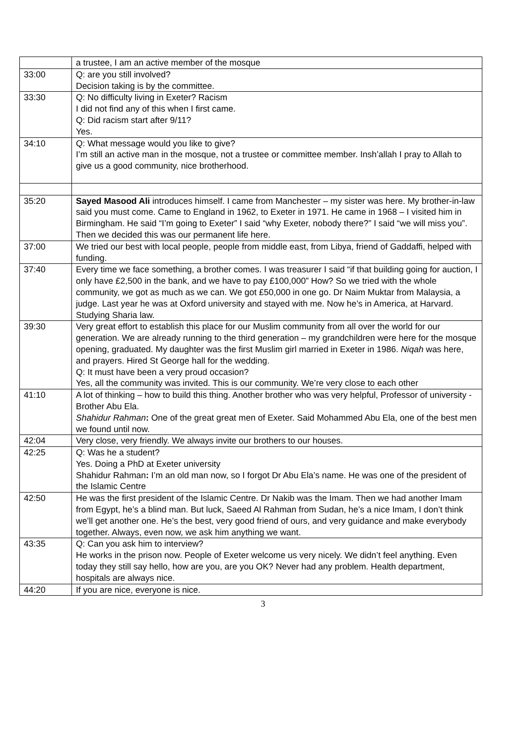| | a trustee, I am an active member of the mosque |
| 33:00 | Q: are you still involved? Decision taking is by the committee. |
| 33:30 | Q: No difficulty living in Exeter? Racism I did not find any of this when I first came. Q: Did racism start after 9/11? Yes. |
| 34:10 | Q: What message would you like to give? I’m still an active man in the mosque, not a trustee or committee member. Insh’allah I pray to Allah to give us a good community, nice brotherhood. |
| 35:20 | Sayed Masood Ali introduces himself. I came from Manchester – my sister was here. My brother-in-law said you must come. Came to England in 1962, to Exeter in 1971. He came in 1968 – I visited him in Birmingham. He said “I’m going to Exeter” I said “why Exeter, nobody there?” I said “we will miss you”. Then we decided this was our permanent life here. |
| 37:00 | We tried our best with local people, people from middle east, from Libya, friend of Gaddaffi, helped with funding. |
| 37:40 | Every time we face something, a brother comes. I was treasurer I said “if that building going for auction, I only have £2,500 in the bank, and we have to pay £100,000” How? So we tried with the whole community, we got as much as we can. We got £50,000 in one go. Dr Naim Muktar from Malaysia, a judge. Last year he was at Oxford university and stayed with me. Now he’s in America, at Harvard. Studying Sharia law. |
| 39:30 | Very great effort to establish this place for our Muslim community from all over the world for our generation. We are already running to the third generation – my grandchildren were here for the mosque opening, graduated. My daughter was the first Muslim girl married in Exeter in 1986. Niqah was here, and prayers. Hired St George hall for the wedding. Q: It must have been a very proud occasion? Yes, all the community was invited. This is our community. We’re very close to each other |
| 41:10 | A lot of thinking – how to build this thing. Another brother who was very helpful, Professor of university - Brother Abu Ela. Shahidur Rahman : One of the great great men of Exeter. Said Mohammed Abu Ela, one of the best men we found until now. |
| 42:04 | Very close, very friendly. We always invite our brothers to our houses. |
| 42:25 | Q: Was he a student? Yes. Doing a PhD at Exeter university Shahidur Rahman : I’m an old man now, so I forgot Dr Abu Ela’s name. He was one of the president of the Islamic Centre |
| 42:50 | He was the first president of the Islamic Centre. Dr Nakib was the Imam. Then we had another Imam from Egypt, he’s a blind man. But luck, Saeed Al Rahman from Sudan, he’s a nice Imam, I don’t think we’ll get another one. He’s the best, very good friend of ours, and very guidance and make everybody together. Always, even now, we ask him anything we want. |
| 43:35 | Q: Can you ask him to interview? He works in the prison now. People of Exeter welcome us very nicely. We didn’t feel anything. Even today they still say hello, how are you, are you OK? Never had any problem. Health department, hospitals are always nice. |
| 44:20 | If you are nice, everyone is nice. |
3